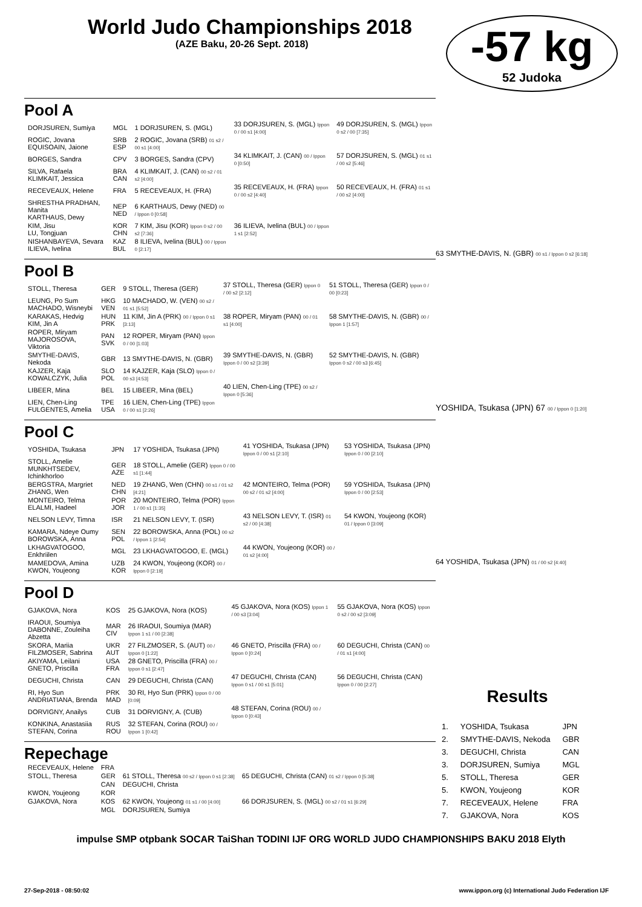World Judo Championships 2018
(AZE Baku, 20-26 Sept. 2018)
-57 kg
52 Judoka
Pool A
| DORJSUREN, Sumiya | MGL | 1 DORJSUREN, S. (MGL) | 33 DORJSUREN, S. (MGL) Ippon 0 / 00 s1 [4:00] | 49 DORJSUREN, S. (MGL) Ippon 0 s2 / 00 [7:35] |
| ROGIC, Jovana EQUISOAIN, Jaione | SRB ESP | 2 ROGIC, Jovana (SRB) 01 s2 / 00 s1 [4:00] | | |
| BORGES, Sandra | CPV | 3 BORGES, Sandra (CPV) | 34 KLIMKAIT, J. (CAN) 00 / Ippon 0 [0:50] | 57 DORJSUREN, S. (MGL) 01 s1 / 00 s2 [5:46] |
| SILVA, Rafaela KLIMKAIT, Jessica | BRA CAN | 4 KLIMKAIT, J. (CAN) 00 s2 / 01 s2 [4:00] | | |
| RECEVEAUX, Helene | FRA | 5 RECEVEAUX, H. (FRA) | 35 RECEVEAUX, H. (FRA) Ippon 0 / 00 s2 [4:40] | 50 RECEVEAUX, H. (FRA) 01 s1 / 00 s2 [4:00] |
| SHRESTHA PRADHAN, Manita KARTHAUS, Dewy | NEP NED | 6 KARTHAUS, Dewy (NED) 00 / Ippon 0 [0:58] | | |
| KIM, Jisu LU, Tongjuan | KOR CHN | 7 KIM, Jisu (KOR) Ippon 0 s2 / 00 s2 [7:36] | 36 ILIEVA, Ivelina (BUL) 00 / Ippon 1 s1 [2:52] | |
| NISHANBAYEVA, Sevara ILIEVA, Ivelina | KAZ BUL | 8 ILIEVA, Ivelina (BUL) 00 / Ippon 0 [2:17] | | |
Pool B
| STOLL, Theresa | GER | 9 STOLL, Theresa (GER) | 37 STOLL, Theresa (GER) Ippon 0 / 00 s2 [2:12] | 51 STOLL, Theresa (GER) Ippon 0 / 00 [0:23] |
| LEUNG, Po Sum MACHADO, Wisneybi | HKG VEN | 10 MACHADO, W. (VEN) 00 s2 / 01 s1 [5:52] | | |
| KARAKAS, Hedvig KIM, Jin A | HUN PRK | 11 KIM, Jin A (PRK) 00 / Ippon 0 s1 [3:13] | 38 ROPER, Miryam (PAN) 00 / 01 s1 [4:00] | 58 SMYTHE-DAVIS, N. (GBR) 00 / Ippon 1 [1:57] |
| ROPER, Miryam MAJOROSOVA, Viktoria | PAN SVK | 12 ROPER, Miryam (PAN) Ippon 0 / 00 [1:03] | | |
| SMYTHE-DAVIS, Nekoda | GBR | 13 SMYTHE-DAVIS, N. (GBR) | 39 SMYTHE-DAVIS, N. (GBR) Ippon 0 / 00 s2 [3:39] | 52 SMYTHE-DAVIS, N. (GBR) Ippon 0 s2 / 00 s3 [6:45] |
| KAJZER, Kaja KOWALCZYK, Julia | SLO POL | 14 KAJZER, Kaja (SLO) Ippon 0 / 00 s3 [4:53] | | |
| LIBEER, Mina | BEL | 15 LIBEER, Mina (BEL) | 40 LIEN, Chen-Ling (TPE) 00 s2 / Ippon 0 [5:36] | |
| LIEN, Chen-Ling FULGENTES, Amelia | TPE USA | 16 LIEN, Chen-Ling (TPE) Ippon 0 / 00 s1 [2:26] | | |
Pool C
| YOSHIDA, Tsukasa | JPN | 17 YOSHIDA, Tsukasa (JPN) | 41 YOSHIDA, Tsukasa (JPN) Ippon 0 / 00 s1 [2:10] | 53 YOSHIDA, Tsukasa (JPN) Ippon 0 / 00 [2:10] |
| STOLL, Amelie MUNKHTSEDEV, Ichinkhorloo | GER AZE | 18 STOLL, Amelie (GER) Ippon 0 / 00 s1 [1:44] | | |
| BERGSTRA, Margriet ZHANG, Wen | NED CHN | 19 ZHANG, Wen (CHN) 00 s1 / 01 s2 [4:21] | 42 MONTEIRO, Telma (POR) 00 s2 / 01 s2 [4:00] | 59 YOSHIDA, Tsukasa (JPN) Ippon 0 / 00 [2:53] |
| MONTEIRO, Telma ELALMI, Hadeel | POR JOR | 20 MONTEIRO, Telma (POR) Ippon 1 / 00 s1 [1:35] | | |
| NELSON LEVY, Timna | ISR | 21 NELSON LEVY, T. (ISR) | 43 NELSON LEVY, T. (ISR) 01 s2 / 00 [4:38] | 54 KWON, Youjeong (KOR) 01 / Ippon 0 [3:09] |
| KAMARA, Ndeye Oumy BOROWSKA, Anna | SEN POL | 22 BOROWSKA, Anna (POL) 00 s2 / Ippon 1 [2:54] | | |
| LKHAGVATOGOO, Enkhriilen | MGL | 23 LKHAGVATOGOO, E. (MGL) | 44 KWON, Youjeong (KOR) 00 / 01 s2 [4:00] | |
| MAMEDOVA, Amina KWON, Youjeong | UZB KOR | 24 KWON, Youjeong (KOR) 00 / Ippon 0 [2:19] | | |
Pool D
| GJAKOVA, Nora | KOS | 25 GJAKOVA, Nora (KOS) | 45 GJAKOVA, Nora (KOS) Ippon 1 / 00 s3 [3:04] | 55 GJAKOVA, Nora (KOS) Ippon 0 s2 / 00 s2 [3:09] |
| IRAOUI, Soumiya DABONNE, Zouleiha Abzetta | MAR CIV | 26 IRAOUI, Soumiya (MAR) Ippon 1 s1 / 00 [2:38] | | |
| SKORA, Mariia FILZMOSER, Sabrina | UKR AUT | 27 FILZMOSER, S. (AUT) 00 / Ippon 0 [1:22] | 46 GNETO, Priscilla (FRA) 00 / Ippon 0 [0:24] | 60 DEGUCHI, Christa (CAN) 00 / 01 s1 [4:00] |
| AKIYAMA, Leilani GNETO, Priscilla | USA FRA | 28 GNETO, Priscilla (FRA) 00 / Ippon 0 s1 [2:47] | | |
| DEGUCHI, Christa | CAN | 29 DEGUCHI, Christa (CAN) | 47 DEGUCHI, Christa (CAN) Ippon 0 s1 / 00 s1 [5:01] | 56 DEGUCHI, Christa (CAN) Ippon 0 / 00 [2:27] |
| RI, Hyo Sun ANDRIATIANA, Brenda | PRK MAD | 30 RI, Hyo Sun (PRK) Ippon 0 / 00 [0:09] | | |
| DORVIGNY, Anailys | CUB | 31 DORVIGNY, A. (CUB) | 48 STEFAN, Corina (ROU) 00 / Ippon 0 [0:43] | |
| KONKINA, Anastasiia STEFAN, Corina | RUS ROU | 32 STEFAN, Corina (ROU) 00 / Ippon 1 [0:42] | | |
Repechage
| RECEVEAUX, Helene | FRA | | |
| STOLL, Theresa | GER | 61 STOLL, Theresa 00 s2 / Ippon 0 s1 [2:38] | 65 DEGUCHI, Christa (CAN) 01 s2 / Ippon 0 [5:38] |
| | CAN | DEGUCHI, Christa | |
| KWON, Youjeong | KOR | | |
| GJAKOVA, Nora | KOS | 62 KWON, Youjeong 01 s1 / 00 [4:00] | 66 DORJSUREN, S. (MGL) 00 s2 / 01 s1 [6:29] |
| | MGL | DORJSUREN, Sumiya | |
63 SMYTHE-DAVIS, N. (GBR) 00 s1 / Ippon 0 s2 [6:18]
YOSHIDA, Tsukasa (JPN) 67 00 / Ippon 0 [1:20]
64 YOSHIDA, Tsukasa (JPN) 01 / 00 s2 [4:40]
Results
| 1. | YOSHIDA, Tsukasa | JPN |
| 2. | SMYTHE-DAVIS, Nekoda | GBR |
| 3. | DEGUCHI, Christa | CAN |
| 3. | DORJSUREN, Sumiya | MGL |
| 5. | STOLL, Theresa | GER |
| 5. | KWON, Youjeong | KOR |
| 7. | RECEVEAUX, Helene | FRA |
| 7. | GJAKOVA, Nora | KOS |
impulse SMP otpbank SOCAR TaiShan TODINI IJF ORG WORLD JUDO CHAMPIONSHIPS BAKU 2018 Elyth
27-Sep-2018 - 08:50:02 www.ippon.org (c) International Judo Federation IJF